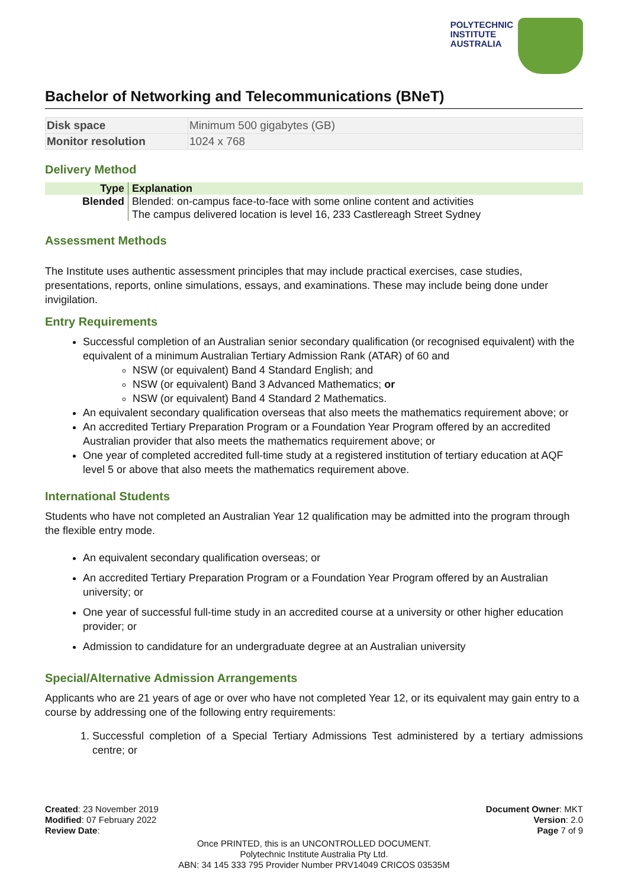POLYTECHNIC
INSTITUTE
AUSTRALIA
Bachelor of Networking and Telecommunications (BNeT)
| Disk space | Minimum 500 gigabytes (GB) |
| Monitor resolution | 1024 x 768 |
Delivery Method
| Type | Explanation |
| --- | --- |
| Blended | Blended: on-campus face-to-face with some online content and activities The campus delivered location is level 16, 233 Castlereagh Street Sydney |
Assessment Methods
The Institute uses authentic assessment principles that may include practical exercises, case studies, presentations, reports, online simulations, essays, and examinations. These may include being done under invigilation.
Entry Requirements
Successful completion of an Australian senior secondary qualification (or recognised equivalent) with the equivalent of a minimum Australian Tertiary Admission Rank (ATAR) of 60 and
NSW (or equivalent) Band 4 Standard English; and
NSW (or equivalent) Band 3 Advanced Mathematics; or
NSW (or equivalent) Band 4 Standard 2 Mathematics.
An equivalent secondary qualification overseas that also meets the mathematics requirement above; or
An accredited Tertiary Preparation Program or a Foundation Year Program offered by an accredited Australian provider that also meets the mathematics requirement above; or
One year of completed accredited full-time study at a registered institution of tertiary education at AQF level 5 or above that also meets the mathematics requirement above.
International Students
Students who have not completed an Australian Year 12 qualification may be admitted into the program through the flexible entry mode.
An equivalent secondary qualification overseas; or
An accredited Tertiary Preparation Program or a Foundation Year Program offered by an Australian university; or
One year of successful full-time study in an accredited course at a university or other higher education provider; or
Admission to candidature for an undergraduate degree at an Australian university
Special/Alternative Admission Arrangements
Applicants who are 21 years of age or over who have not completed Year 12, or its equivalent may gain entry to a course by addressing one of the following entry requirements:
1. Successful completion of a Special Tertiary Admissions Test administered by a tertiary admissions centre; or
Created: 23 November 2019
Modified: 07 February 2022
Review Date:
Document Owner: MKT
Version: 2.0
Page 7 of 9
Once PRINTED, this is an UNCONTROLLED DOCUMENT.
Polytechnic Institute Australia Pty Ltd.
ABN: 34 145 333 795 Provider Number PRV14049 CRICOS 03535M